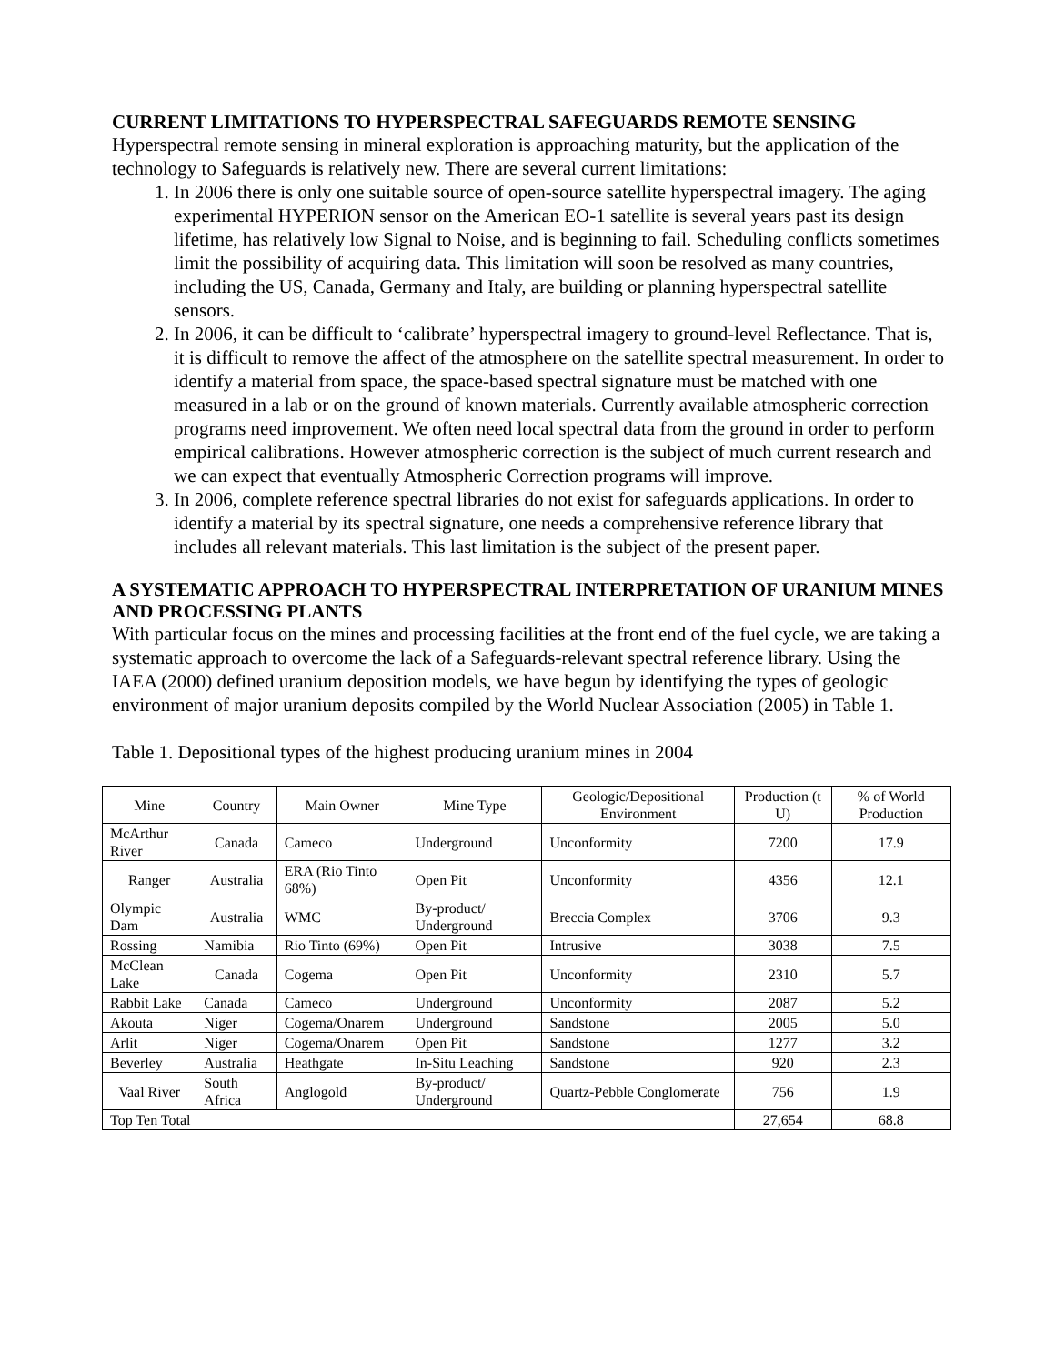CURRENT LIMITATIONS TO HYPERSPECTRAL SAFEGUARDS REMOTE SENSING
Hyperspectral remote sensing in mineral exploration is approaching maturity, but the application of the technology to Safeguards is relatively new. There are several current limitations:
1. In 2006 there is only one suitable source of open-source satellite hyperspectral imagery. The aging experimental HYPERION sensor on the American EO-1 satellite is several years past its design lifetime, has relatively low Signal to Noise, and is beginning to fail. Scheduling conflicts sometimes limit the possibility of acquiring data. This limitation will soon be resolved as many countries, including the US, Canada, Germany and Italy, are building or planning hyperspectral satellite sensors.
2. In 2006, it can be difficult to ‘calibrate’ hyperspectral imagery to ground-level Reflectance. That is, it is difficult to remove the affect of the atmosphere on the satellite spectral measurement. In order to identify a material from space, the space-based spectral signature must be matched with one measured in a lab or on the ground of known materials. Currently available atmospheric correction programs need improvement. We often need local spectral data from the ground in order to perform empirical calibrations. However atmospheric correction is the subject of much current research and we can expect that eventually Atmospheric Correction programs will improve.
3. In 2006, complete reference spectral libraries do not exist for safeguards applications. In order to identify a material by its spectral signature, one needs a comprehensive reference library that includes all relevant materials. This last limitation is the subject of the present paper.
A SYSTEMATIC APPROACH TO HYPERSPECTRAL INTERPRETATION OF URANIUM MINES AND PROCESSING PLANTS
With particular focus on the mines and processing facilities at the front end of the fuel cycle, we are taking a systematic approach to overcome the lack of a Safeguards-relevant spectral reference library. Using the IAEA (2000) defined uranium deposition models, we have begun by identifying the types of geologic environment of major uranium deposits compiled by the World Nuclear Association (2005) in Table 1.
Table 1. Depositional types of the highest producing uranium mines in 2004
| Mine | Country | Main Owner | Mine Type | Geologic/Depositional Environment | Production (t U) | % of World Production |
| --- | --- | --- | --- | --- | --- | --- |
| McArthur River | Canada | Cameco | Underground | Unconformity | 7200 | 17.9 |
| Ranger | Australia | ERA (Rio Tinto 68%) | Open Pit | Unconformity | 4356 | 12.1 |
| Olympic Dam | Australia | WMC | By-product/ Underground | Breccia Complex | 3706 | 9.3 |
| Rossing | Namibia | Rio Tinto (69%) | Open Pit | Intrusive | 3038 | 7.5 |
| McClean Lake | Canada | Cogema | Open Pit | Unconformity | 2310 | 5.7 |
| Rabbit Lake | Canada | Cameco | Underground | Unconformity | 2087 | 5.2 |
| Akouta | Niger | Cogema/Onarem | Underground | Sandstone | 2005 | 5.0 |
| Arlit | Niger | Cogema/Onarem | Open Pit | Sandstone | 1277 | 3.2 |
| Beverley | Australia | Heathgate | In-Situ Leaching | Sandstone | 920 | 2.3 |
| Vaal River | South Africa | Anglogold | By-product/ Underground | Quartz-Pebble Conglomerate | 756 | 1.9 |
| Top Ten Total | | | | | 27,654 | 68.8 |